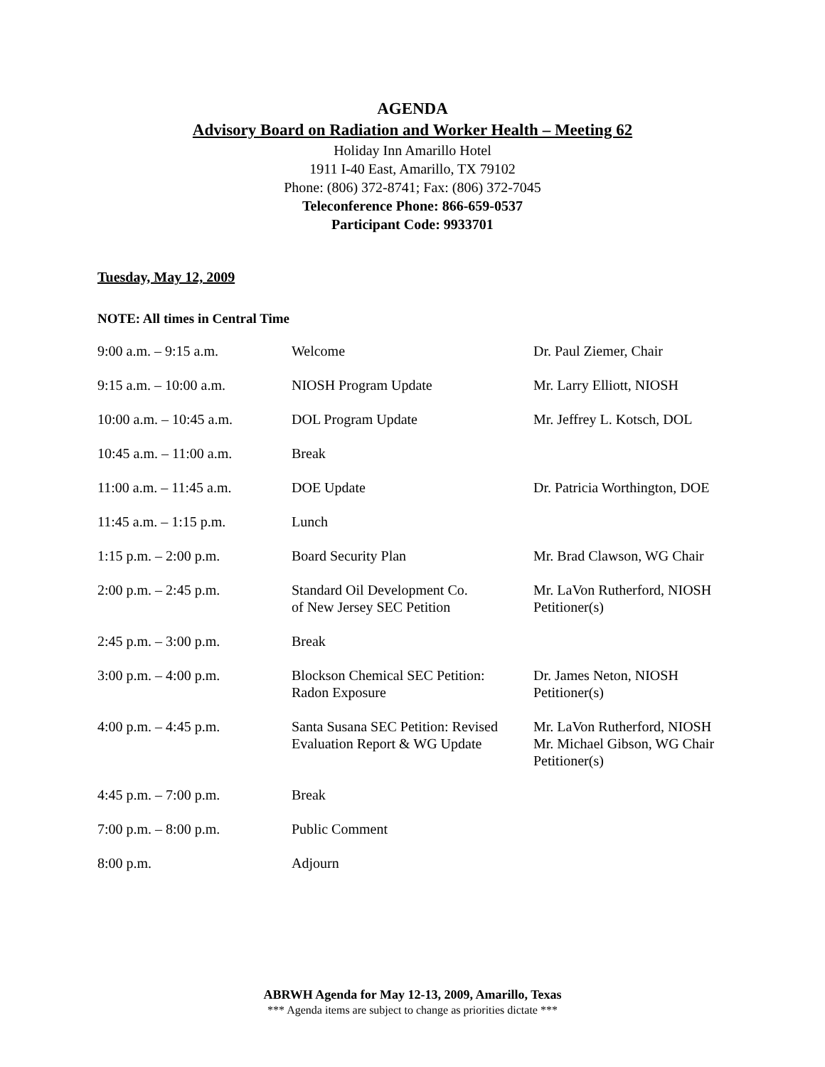AGENDA
Advisory Board on Radiation and Worker Health – Meeting 62
Holiday Inn Amarillo Hotel
1911 I-40 East, Amarillo, TX 79102
Phone: (806) 372-8741; Fax: (806) 372-7045
Teleconference Phone: 866-659-0537
Participant Code: 9933701
Tuesday, May 12, 2009
NOTE: All times in Central Time
| 9:00 a.m. – 9:15 a.m. | Welcome | Dr. Paul Ziemer, Chair |
| 9:15 a.m. – 10:00 a.m. | NIOSH Program Update | Mr. Larry Elliott, NIOSH |
| 10:00 a.m. – 10:45 a.m. | DOL Program Update | Mr. Jeffrey L. Kotsch, DOL |
| 10:45 a.m. – 11:00 a.m. | Break | |
| 11:00 a.m. – 11:45 a.m. | DOE Update | Dr. Patricia Worthington, DOE |
| 11:45 a.m. – 1:15 p.m. | Lunch | |
| 1:15 p.m. – 2:00 p.m. | Board Security Plan | Mr. Brad Clawson, WG Chair |
| 2:00 p.m. – 2:45 p.m. | Standard Oil Development Co. of New Jersey SEC Petition | Mr. LaVon Rutherford, NIOSH Petitioner(s) |
| 2:45 p.m. – 3:00 p.m. | Break | |
| 3:00 p.m. – 4:00 p.m. | Blockson Chemical SEC Petition: Radon Exposure | Dr. James Neton, NIOSH Petitioner(s) |
| 4:00 p.m. – 4:45 p.m. | Santa Susana SEC Petition: Revised Evaluation Report & WG Update | Mr. LaVon Rutherford, NIOSH Mr. Michael Gibson, WG Chair Petitioner(s) |
| 4:45 p.m. – 7:00 p.m. | Break | |
| 7:00 p.m. – 8:00 p.m. | Public Comment | |
| 8:00 p.m. | Adjourn | |
ABRWH Agenda for May 12-13, 2009, Amarillo, Texas
*** Agenda items are subject to change as priorities dictate ***